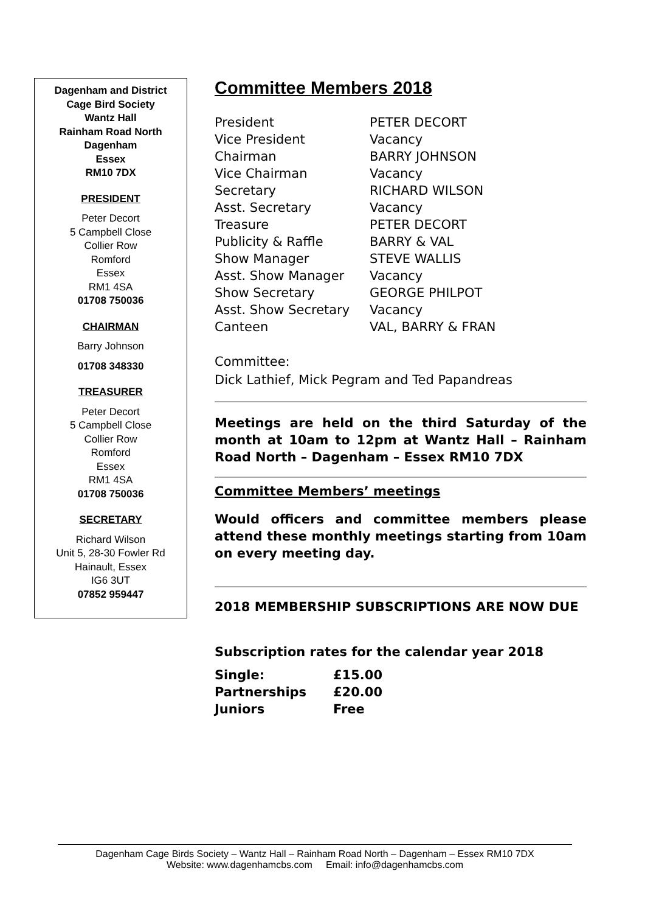Dagenham and District
Cage Bird Society
Wantz Hall
Rainham Road North
Dagenham
Essex
RM10 7DX
PRESIDENT
Peter Decort
5 Campbell Close
Collier Row
Romford
Essex
RM1 4SA
01708 750036
CHAIRMAN
Barry Johnson
01708 348330
TREASURER
Peter Decort
5 Campbell Close
Collier Row
Romford
Essex
RM1 4SA
01708 750036
SECRETARY
Richard Wilson
Unit 5, 28-30 Fowler Rd
Hainault, Essex
IG6 3UT
07852 959447
Committee Members 2018
| President | PETER DECORT |
| Vice President | Vacancy |
| Chairman | BARRY JOHNSON |
| Vice Chairman | Vacancy |
| Secretary | RICHARD WILSON |
| Asst. Secretary | Vacancy |
| Treasure | PETER DECORT |
| Publicity & Raffle | BARRY & VAL |
| Show Manager | STEVE WALLIS |
| Asst. Show Manager | Vacancy |
| Show Secretary | GEORGE PHILPOT |
| Asst. Show Secretary | Vacancy |
| Canteen | VAL, BARRY & FRAN |
Committee:
Dick Lathief, Mick Pegram and Ted Papandreas
Meetings are held on the third Saturday of the month at 10am to 12pm at Wantz Hall – Rainham Road North – Dagenham – Essex RM10 7DX
Committee Members’ meetings
Would officers and committee members please attend these monthly meetings starting from 10am on every meeting day.
2018 MEMBERSHIP SUBSCRIPTIONS ARE NOW DUE
Subscription rates for the calendar year 2018
| Single: | £15.00 |
| Partnerships | £20.00 |
| Juniors | Free |
Dagenham Cage Birds Society – Wantz Hall – Rainham Road North – Dagenham – Essex RM10 7DX
Website: www.dagenhamcbs.com Email: info@dagenhamcbs.com